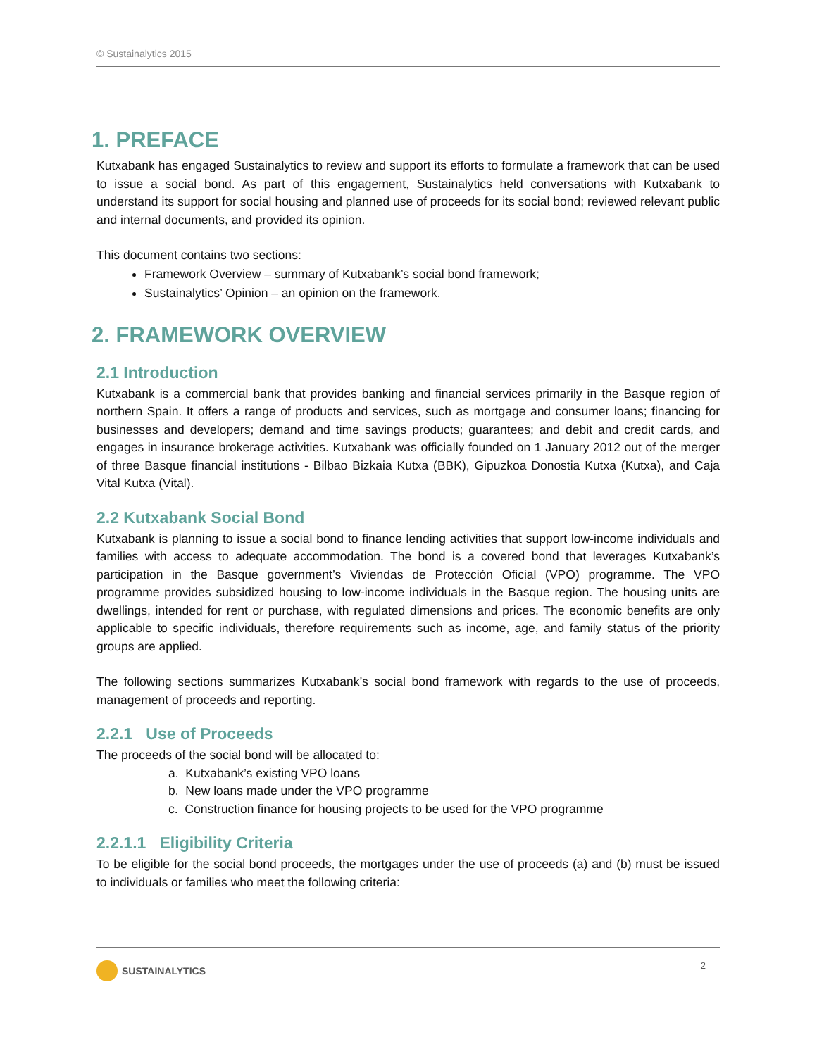© Sustainalytics 2015
1. PREFACE
Kutxabank has engaged Sustainalytics to review and support its efforts to formulate a framework that can be used to issue a social bond. As part of this engagement, Sustainalytics held conversations with Kutxabank to understand its support for social housing and planned use of proceeds for its social bond; reviewed relevant public and internal documents, and provided its opinion.
This document contains two sections:
Framework Overview – summary of Kutxabank’s social bond framework;
Sustainalytics’ Opinion – an opinion on the framework.
2. FRAMEWORK OVERVIEW
2.1 Introduction
Kutxabank is a commercial bank that provides banking and financial services primarily in the Basque region of northern Spain. It offers a range of products and services, such as mortgage and consumer loans; financing for businesses and developers; demand and time savings products; guarantees; and debit and credit cards, and engages in insurance brokerage activities. Kutxabank was officially founded on 1 January 2012 out of the merger of three Basque financial institutions - Bilbao Bizkaia Kutxa (BBK), Gipuzkoa Donostia Kutxa (Kutxa), and Caja Vital Kutxa (Vital).
2.2 Kutxabank Social Bond
Kutxabank is planning to issue a social bond to finance lending activities that support low-income individuals and families with access to adequate accommodation. The bond is a covered bond that leverages Kutxabank’s participation in the Basque government’s Viviendas de Protección Oficial (VPO) programme. The VPO programme provides subsidized housing to low-income individuals in the Basque region. The housing units are dwellings, intended for rent or purchase, with regulated dimensions and prices. The economic benefits are only applicable to specific individuals, therefore requirements such as income, age, and family status of the priority groups are applied.
The following sections summarizes Kutxabank’s social bond framework with regards to the use of proceeds, management of proceeds and reporting.
2.2.1 Use of Proceeds
The proceeds of the social bond will be allocated to:
a. Kutxabank’s existing VPO loans
b. New loans made under the VPO programme
c. Construction finance for housing projects to be used for the VPO programme
2.2.1.1 Eligibility Criteria
To be eligible for the social bond proceeds, the mortgages under the use of proceeds (a) and (b) must be issued to individuals or families who meet the following criteria:
SUSTAINALYTICS 2